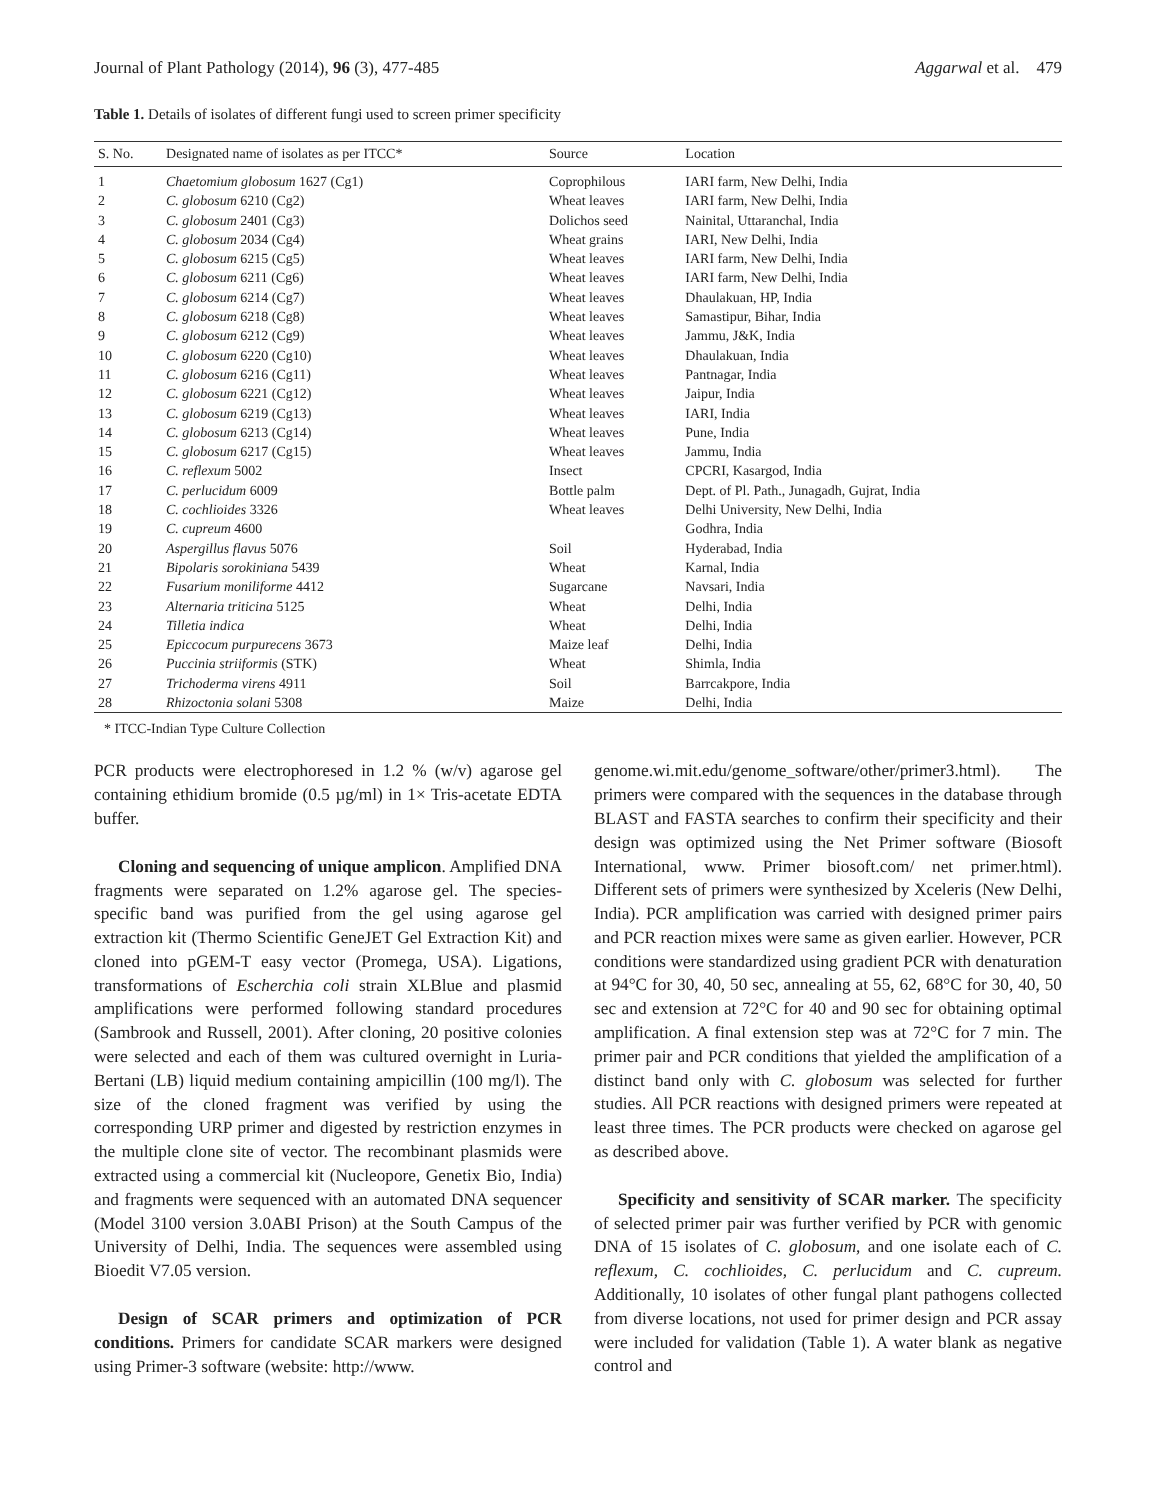Journal of Plant Pathology (2014), 96 (3), 477-485 Aggarwal et al. 479
Table 1. Details of isolates of different fungi used to screen primer specificity
| S. No. | Designated name of isolates as per ITCC* | Source | Location |
| --- | --- | --- | --- |
| 1 | Chaetomium globosum 1627 (Cg1) | Coprophilous | IARI farm, New Delhi, India |
| 2 | C. globosum 6210 (Cg2) | Wheat leaves | IARI farm, New Delhi, India |
| 3 | C. globosum 2401 (Cg3) | Dolichos seed | Nainital, Uttaranchal, India |
| 4 | C. globosum 2034 (Cg4) | Wheat grains | IARI, New Delhi, India |
| 5 | C. globosum 6215 (Cg5) | Wheat leaves | IARI farm, New Delhi, India |
| 6 | C. globosum 6211 (Cg6) | Wheat leaves | IARI farm, New Delhi, India |
| 7 | C. globosum 6214 (Cg7) | Wheat leaves | Dhaulakuan, HP, India |
| 8 | C. globosum 6218 (Cg8) | Wheat leaves | Samastipur, Bihar, India |
| 9 | C. globosum 6212 (Cg9) | Wheat leaves | Jammu, J&K, India |
| 10 | C. globosum 6220 (Cg10) | Wheat leaves | Dhaulakuan, India |
| 11 | C. globosum 6216 (Cg11) | Wheat leaves | Pantnagar, India |
| 12 | C. globosum 6221 (Cg12) | Wheat leaves | Jaipur, India |
| 13 | C. globosum 6219 (Cg13) | Wheat leaves | IARI, India |
| 14 | C. globosum 6213 (Cg14) | Wheat leaves | Pune, India |
| 15 | C. globosum 6217 (Cg15) | Wheat leaves | Jammu, India |
| 16 | C. reflexum 5002 | Insect | CPCRI, Kasargod, India |
| 17 | C. perlucidum 6009 | Bottle palm | Dept. of Pl. Path., Junagadh, Gujrat, India |
| 18 | C. cochlioides 3326 | Wheat leaves | Delhi University, New Delhi, India |
| 19 | C. cupreum 4600 | | Godhra, India |
| 20 | Aspergillus flavus 5076 | Soil | Hyderabad, India |
| 21 | Bipolaris sorokiniana 5439 | Wheat | Karnal, India |
| 22 | Fusarium moniliforme 4412 | Sugarcane | Navsari, India |
| 23 | Alternaria triticina 5125 | Wheat | Delhi, India |
| 24 | Tilletia indica | Wheat | Delhi, India |
| 25 | Epiccocum purpurecens 3673 | Maize leaf | Delhi, India |
| 26 | Puccinia striiformis (STK) | Wheat | Shimla, India |
| 27 | Trichoderma virens 4911 | Soil | Barrcakpore, India |
| 28 | Rhizoctonia solani 5308 | Maize | Delhi, India |
* ITCC-Indian Type Culture Collection
PCR products were electrophoresed in 1.2 % (w/v) agarose gel containing ethidium bromide (0.5 µg/ml) in 1× Tris-acetate EDTA buffer.
Cloning and sequencing of unique amplicon. Amplified DNA fragments were separated on 1.2% agarose gel. The species-specific band was purified from the gel using agarose gel extraction kit (Thermo Scientific GeneJET Gel Extraction Kit) and cloned into pGEM-T easy vector (Promega, USA). Ligations, transformations of Escherchia coli strain XLBlue and plasmid amplifications were performed following standard procedures (Sambrook and Russell, 2001). After cloning, 20 positive colonies were selected and each of them was cultured overnight in Luria-Bertani (LB) liquid medium containing ampicillin (100 mg/l). The size of the cloned fragment was verified by using the corresponding URP primer and digested by restriction enzymes in the multiple clone site of vector. The recombinant plasmids were extracted using a commercial kit (Nucleopore, Genetix Bio, India) and fragments were sequenced with an automated DNA sequencer (Model 3100 version 3.0ABI Prison) at the South Campus of the University of Delhi, India. The sequences were assembled using Bioedit V7.05 version.
Design of SCAR primers and optimization of PCR conditions. Primers for candidate SCAR markers were designed using Primer-3 software (website: http://www.
genome.wi.mit.edu/genome_software/other/primer3.html). The primers were compared with the sequences in the database through BLAST and FASTA searches to confirm their specificity and their design was optimized using the Net Primer software (Biosoft International, www. Primer biosoft.com/ net primer.html). Different sets of primers were synthesized by Xceleris (New Delhi, India). PCR amplification was carried with designed primer pairs and PCR reaction mixes were same as given earlier. However, PCR conditions were standardized using gradient PCR with denaturation at 94°C for 30, 40, 50 sec, annealing at 55, 62, 68°C for 30, 40, 50 sec and extension at 72°C for 40 and 90 sec for obtaining optimal amplification. A final extension step was at 72°C for 7 min. The primer pair and PCR conditions that yielded the amplification of a distinct band only with C. globosum was selected for further studies. All PCR reactions with designed primers were repeated at least three times. The PCR products were checked on agarose gel as described above.
Specificity and sensitivity of SCAR marker. The specificity of selected primer pair was further verified by PCR with genomic DNA of 15 isolates of C. globosum, and one isolate each of C. reflexum, C. cochlioides, C. perlucidum and C. cupreum. Additionally, 10 isolates of other fungal plant pathogens collected from diverse locations, not used for primer design and PCR assay were included for validation (Table 1). A water blank as negative control and